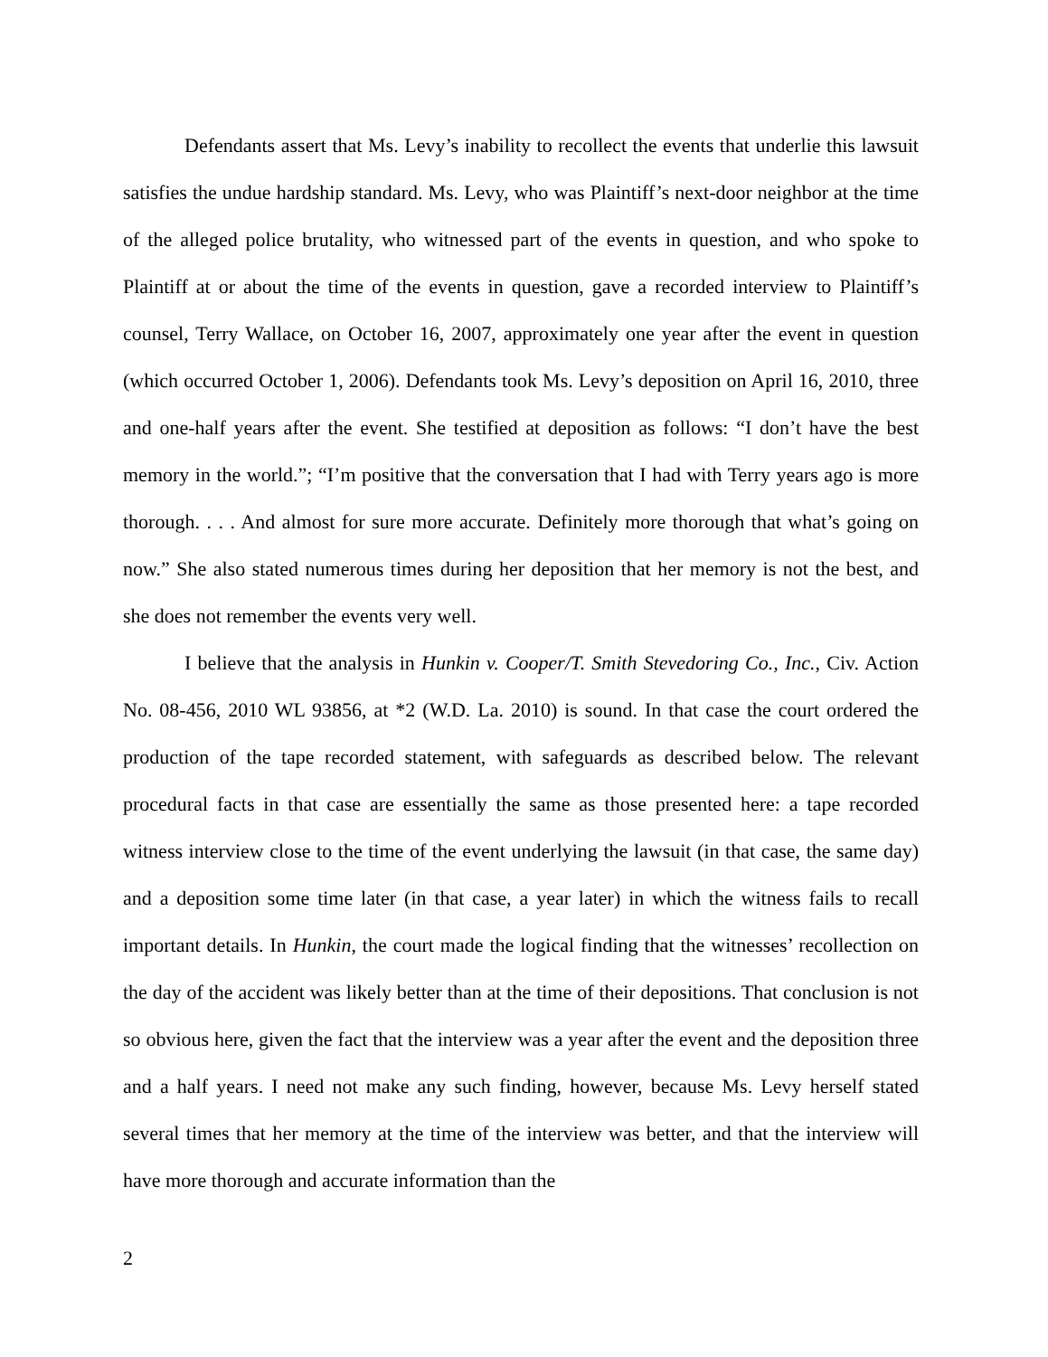Defendants assert that Ms. Levy’s inability to recollect the events that underlie this lawsuit satisfies the undue hardship standard. Ms. Levy, who was Plaintiff’s next-door neighbor at the time of the alleged police brutality, who witnessed part of the events in question, and who spoke to Plaintiff at or about the time of the events in question, gave a recorded interview to Plaintiff’s counsel, Terry Wallace, on October 16, 2007, approximately one year after the event in question (which occurred October 1, 2006). Defendants took Ms. Levy’s deposition on April 16, 2010, three and one-half years after the event. She testified at deposition as follows: “I don’t have the best memory in the world.”; “I’m positive that the conversation that I had with Terry years ago is more thorough. . . . And almost for sure more accurate. Definitely more thorough that what’s going on now.” She also stated numerous times during her deposition that her memory is not the best, and she does not remember the events very well.
I believe that the analysis in Hunkin v. Cooper/T. Smith Stevedoring Co., Inc., Civ. Action No. 08-456, 2010 WL 93856, at *2 (W.D. La. 2010) is sound. In that case the court ordered the production of the tape recorded statement, with safeguards as described below. The relevant procedural facts in that case are essentially the same as those presented here: a tape recorded witness interview close to the time of the event underlying the lawsuit (in that case, the same day) and a deposition some time later (in that case, a year later) in which the witness fails to recall important details. In Hunkin, the court made the logical finding that the witnesses’ recollection on the day of the accident was likely better than at the time of their depositions. That conclusion is not so obvious here, given the fact that the interview was a year after the event and the deposition three and a half years. I need not make any such finding, however, because Ms. Levy herself stated several times that her memory at the time of the interview was better, and that the interview will have more thorough and accurate information than the
2